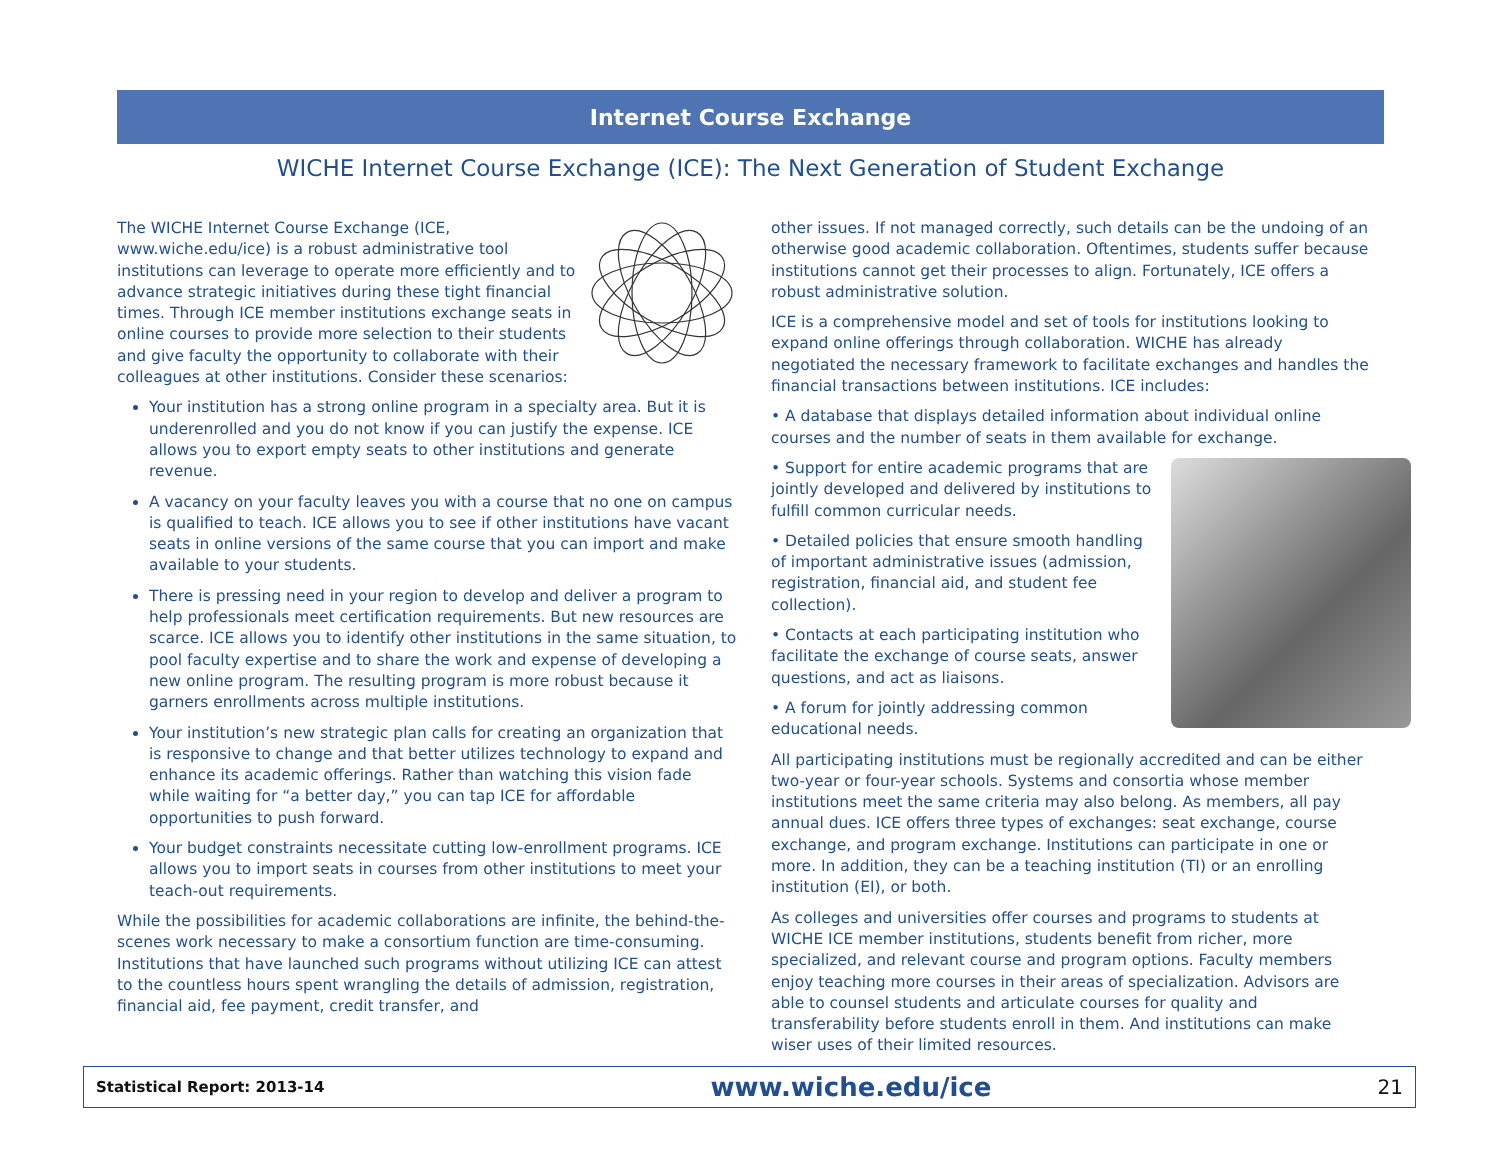Internet Course Exchange
WICHE Internet Course Exchange (ICE): The Next Generation of Student Exchange
The WICHE Internet Course Exchange (ICE, www.wiche.edu/ice) is a robust administrative tool institutions can leverage to operate more efficiently and to advance strategic initiatives during these tight financial times. Through ICE member institutions exchange seats in online courses to provide more selection to their students and give faculty the opportunity to collaborate with their colleagues at other institutions. Consider these scenarios:
Your institution has a strong online program in a specialty area. But it is underenrolled and you do not know if you can justify the expense. ICE allows you to export empty seats to other institutions and generate revenue.
A vacancy on your faculty leaves you with a course that no one on campus is qualified to teach. ICE allows you to see if other institutions have vacant seats in online versions of the same course that you can import and make available to your students.
There is pressing need in your region to develop and deliver a program to help professionals meet certification requirements. But new resources are scarce. ICE allows you to identify other institutions in the same situation, to pool faculty expertise and to share the work and expense of developing a new online program. The resulting program is more robust because it garners enrollments across multiple institutions.
Your institution’s new strategic plan calls for creating an organization that is responsive to change and that better utilizes technology to expand and enhance its academic offerings. Rather than watching this vision fade while waiting for “a better day,” you can tap ICE for affordable opportunities to push forward.
Your budget constraints necessitate cutting low-enrollment programs. ICE allows you to import seats in courses from other institutions to meet your teach-out requirements.
While the possibilities for academic collaborations are infinite, the behind-the-scenes work necessary to make a consortium function are time-consuming. Institutions that have launched such programs without utilizing ICE can attest to the countless hours spent wrangling the details of admission, registration, financial aid, fee payment, credit transfer, and
other issues. If not managed correctly, such details can be the undoing of an otherwise good academic collaboration. Oftentimes, students suffer because institutions cannot get their processes to align. Fortunately, ICE offers a robust administrative solution.
ICE is a comprehensive model and set of tools for institutions looking to expand online offerings through collaboration. WICHE has already negotiated the necessary framework to facilitate exchanges and handles the financial transactions between institutions. ICE includes:
• A database that displays detailed information about individual online courses and the number of seats in them available for exchange.
• Support for entire academic programs that are jointly developed and delivered by institutions to fulfill common curricular needs.
• Detailed policies that ensure smooth handling of important administrative issues (admission, registration, financial aid, and student fee collection).
• Contacts at each participating institution who facilitate the exchange of course seats, answer questions, and act as liaisons.
• A forum for jointly addressing common educational needs.
All participating institutions must be regionally accredited and can be either two-year or four-year schools. Systems and consortia whose member institutions meet the same criteria may also belong. As members, all pay annual dues. ICE offers three types of exchanges: seat exchange, course exchange, and program exchange. Institutions can participate in one or more. In addition, they can be a teaching institution (TI) or an enrolling institution (EI), or both.
As colleges and universities offer courses and programs to students at WICHE ICE member institutions, students benefit from richer, more specialized, and relevant course and program options. Faculty members enjoy teaching more courses in their areas of specialization. Advisors are able to counsel students and articulate courses for quality and transferability before students enroll in them. And institutions can make wiser uses of their limited resources.
Statistical Report: 2013-14 www.wiche.edu/ice 21